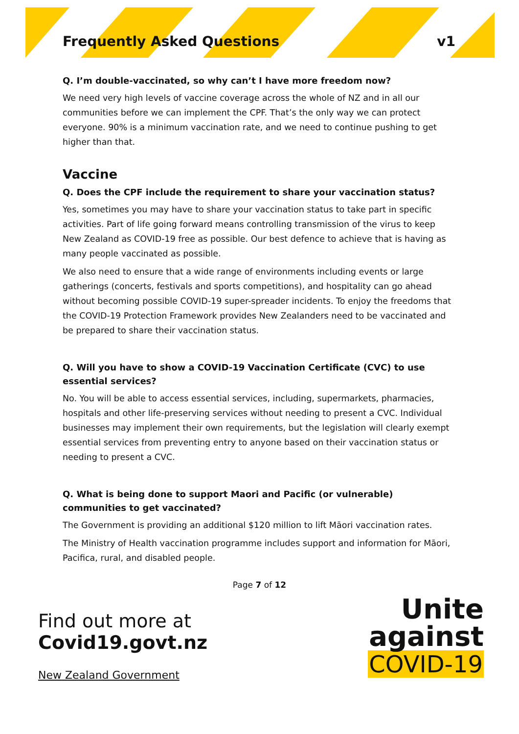Frequently Asked Questions v1
Q. I’m double-vaccinated, so why can’t I have more freedom now?
We need very high levels of vaccine coverage across the whole of NZ and in all our communities before we can implement the CPF. That’s the only way we can protect everyone. 90% is a minimum vaccination rate, and we need to continue pushing to get higher than that.
Vaccine
Q. Does the CPF include the requirement to share your vaccination status?
Yes, sometimes you may have to share your vaccination status to take part in specific activities. Part of life going forward means controlling transmission of the virus to keep New Zealand as COVID-19 free as possible. Our best defence to achieve that is having as many people vaccinated as possible.
We also need to ensure that a wide range of environments including events or large gatherings (concerts, festivals and sports competitions), and hospitality can go ahead without becoming possible COVID-19 super-spreader incidents. To enjoy the freedoms that the COVID-19 Protection Framework provides New Zealanders need to be vaccinated and be prepared to share their vaccination status.
Q. Will you have to show a COVID-19 Vaccination Certificate (CVC) to use essential services?
No. You will be able to access essential services, including, supermarkets, pharmacies, hospitals and other life-preserving services without needing to present a CVC. Individual businesses may implement their own requirements, but the legislation will clearly exempt essential services from preventing entry to anyone based on their vaccination status or needing to present a CVC.
Q. What is being done to support Maori and Pacific (or vulnerable) communities to get vaccinated?
The Government is providing an additional $120 million to lift Māori vaccination rates.
The Ministry of Health vaccination programme includes support and information for Māori, Pacifica, rural, and disabled people.
Page 7 of 12
Find out more at
Covid19.govt.nz
New Zealand Government
Unite
against
COVID-19